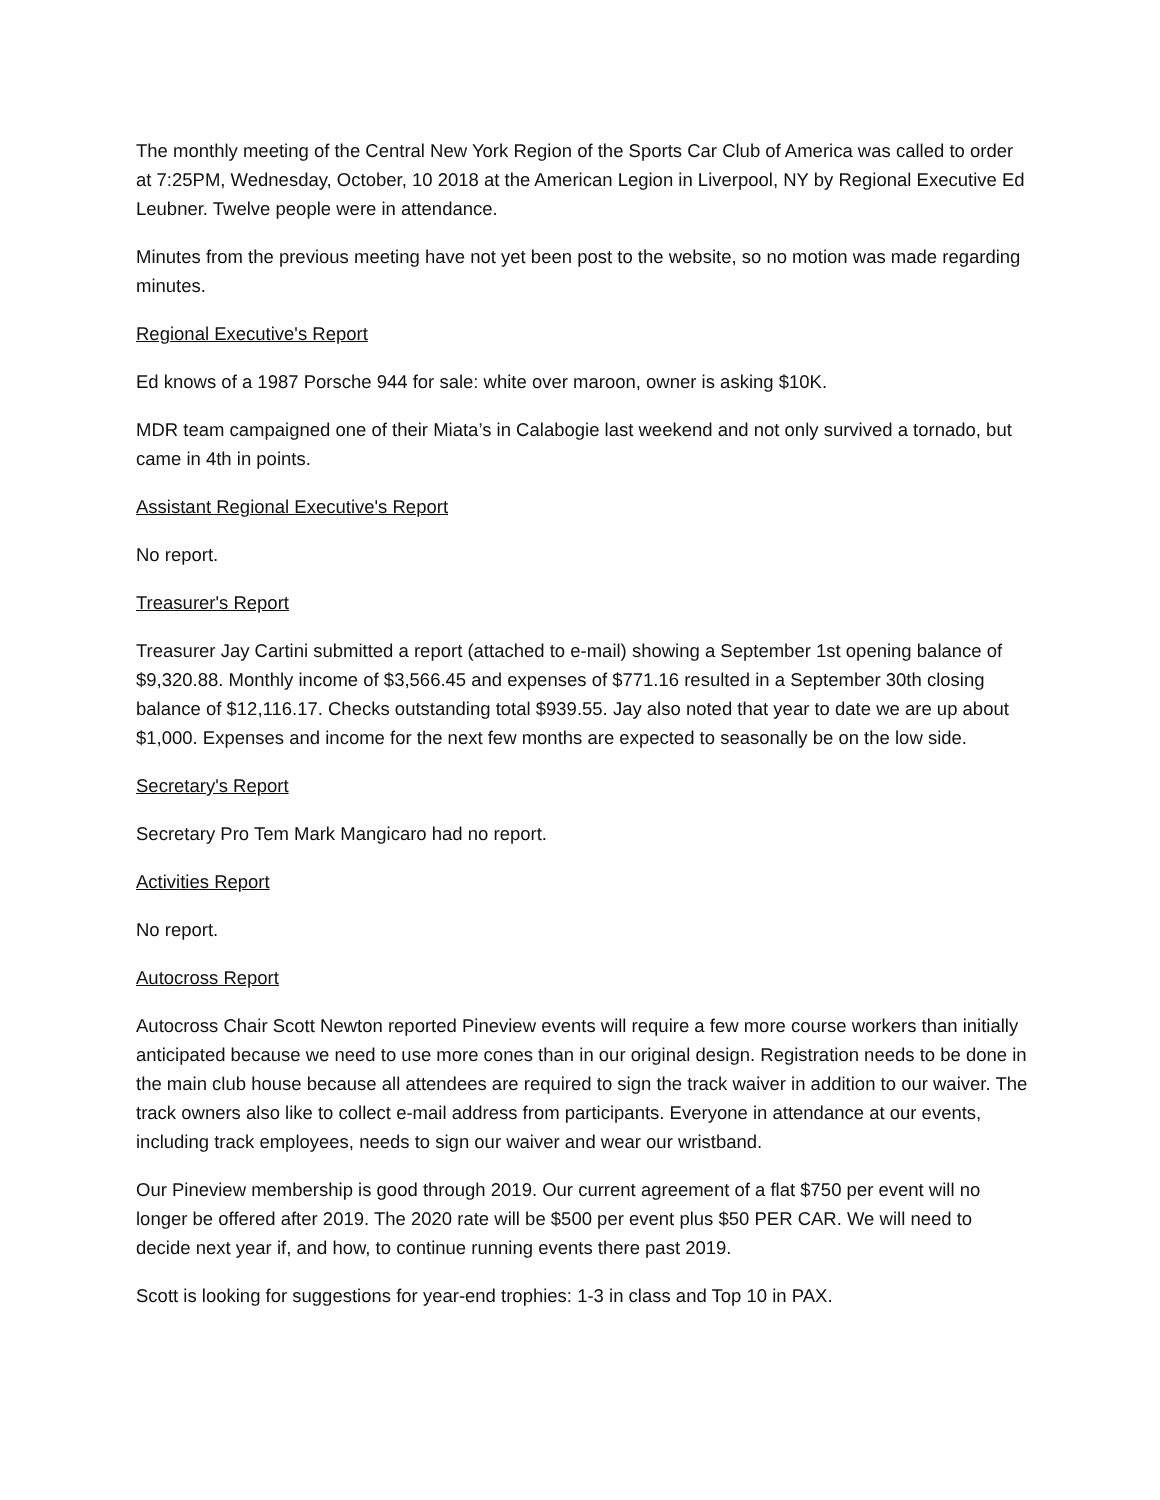The monthly meeting of the Central New York Region of the Sports Car Club of America was called to order at 7:25PM, Wednesday, October, 10 2018 at the American Legion in Liverpool, NY by Regional Executive Ed Leubner. Twelve people were in attendance.
Minutes from the previous meeting have not yet been post to the website, so no motion was made regarding minutes.
Regional Executive's Report
Ed knows of a 1987 Porsche 944 for sale: white over maroon, owner is asking $10K.
MDR team campaigned one of their Miata’s in Calabogie last weekend and not only survived a tornado, but came in 4th in points.
Assistant Regional Executive's Report
No report.
Treasurer's Report
Treasurer Jay Cartini submitted a report (attached to e-mail) showing a September 1st opening balance of $9,320.88. Monthly income of $3,566.45 and expenses of $771.16 resulted in a September 30th closing balance of $12,116.17. Checks outstanding total $939.55. Jay also noted that year to date we are up about $1,000. Expenses and income for the next few months are expected to seasonally be on the low side.
Secretary's Report
Secretary Pro Tem Mark Mangicaro had no report.
Activities Report
No report.
Autocross Report
Autocross Chair Scott Newton reported Pineview events will require a few more course workers than initially anticipated because we need to use more cones than in our original design. Registration needs to be done in the main club house because all attendees are required to sign the track waiver in addition to our waiver. The track owners also like to collect e-mail address from participants. Everyone in attendance at our events, including track employees, needs to sign our waiver and wear our wristband.
Our Pineview membership is good through 2019. Our current agreement of a flat $750 per event will no longer be offered after 2019. The 2020 rate will be $500 per event plus $50 PER CAR. We will need to decide next year if, and how, to continue running events there past 2019.
Scott is looking for suggestions for year-end trophies: 1-3 in class and Top 10 in PAX.